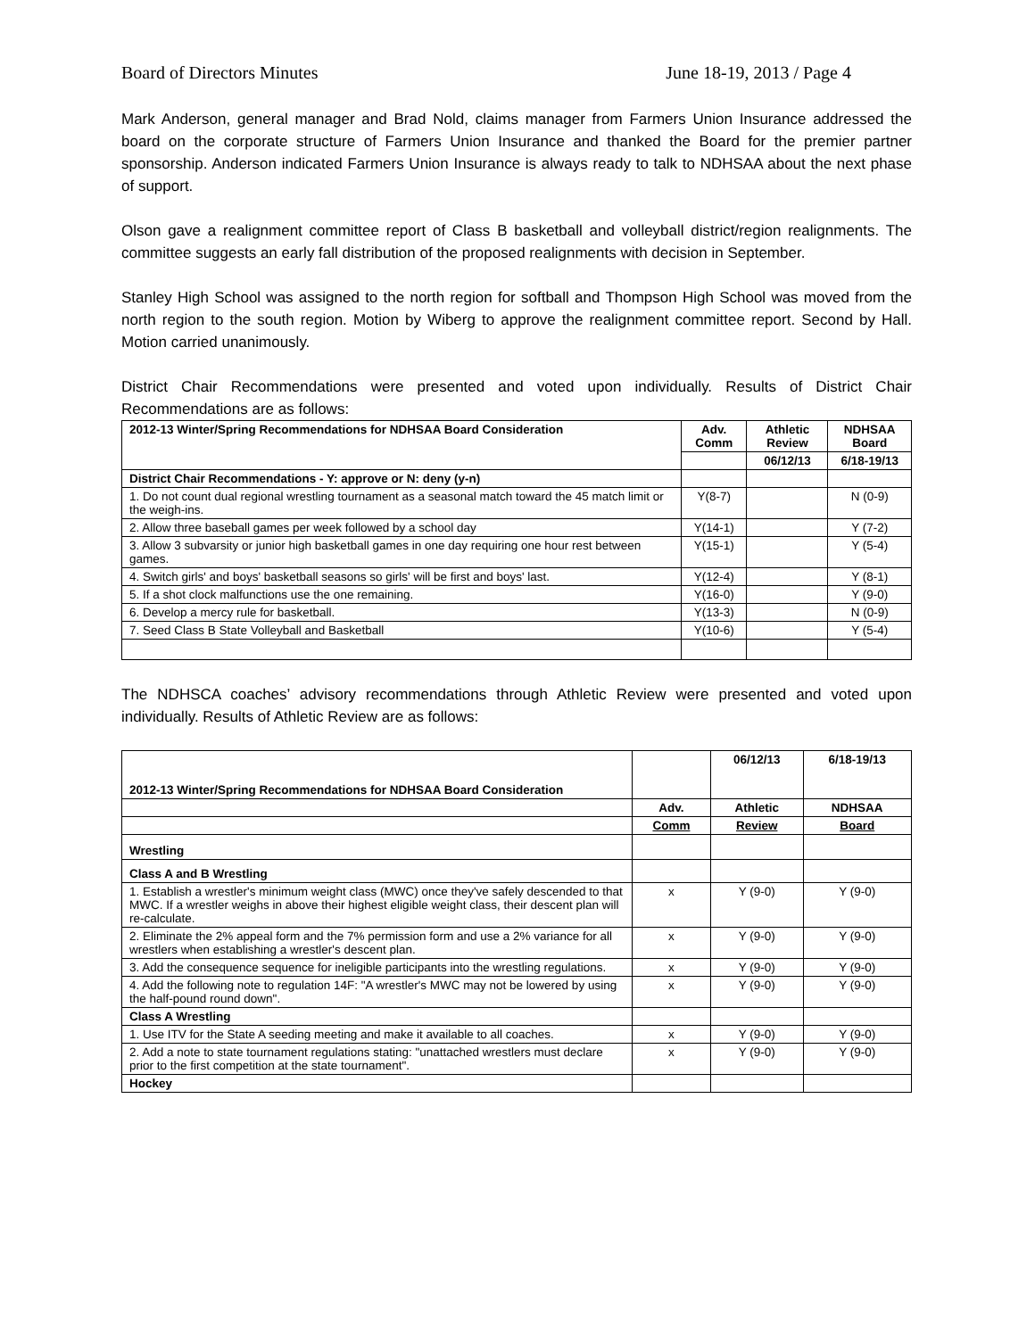Board of Directors Minutes June 18-19, 2013 / Page 4
Mark Anderson, general manager and Brad Nold, claims manager from Farmers Union Insurance addressed the board on the corporate structure of Farmers Union Insurance and thanked the Board for the premier partner sponsorship. Anderson indicated Farmers Union Insurance is always ready to talk to NDHSAA about the next phase of support.
Olson gave a realignment committee report of Class B basketball and volleyball district/region realignments. The committee suggests an early fall distribution of the proposed realignments with decision in September.
Stanley High School was assigned to the north region for softball and Thompson High School was moved from the north region to the south region. Motion by Wiberg to approve the realignment committee report. Second by Hall. Motion carried unanimously.
District Chair Recommendations were presented and voted upon individually. Results of District Chair Recommendations are as follows:
| 2012-13 Winter/Spring Recommendations for NDHSAA Board Consideration | Adv. Comm | Athletic Review | NDHSAA Board |
| --- | --- | --- | --- |
| | | 06/12/13 | 6/18-19/13 |
| District Chair Recommendations - Y: approve or N: deny (y-n) | | | |
| 1. Do not count dual regional wrestling tournament as a seasonal match toward the 45 match limit or the weigh-ins. | Y(8-7) | | N (0-9) |
| 2. Allow three baseball games per week followed by a school day | Y(14-1) | | Y (7-2) |
| 3. Allow 3 subvarsity or junior high basketball games in one day requiring one hour rest between games. | Y(15-1) | | Y (5-4) |
| 4. Switch girls' and boys' basketball seasons so girls' will be first and boys' last. | Y(12-4) | | Y (8-1) |
| 5. If a shot clock malfunctions use the one remaining. | Y(16-0) | | Y (9-0) |
| 6. Develop a mercy rule for basketball. | Y(13-3) | | N (0-9) |
| 7. Seed Class B State Volleyball and Basketball | Y(10-6) | | Y (5-4) |
The NDHSCA coaches’ advisory recommendations through Athletic Review were presented and voted upon individually. Results of Athletic Review are as follows:
| 2012-13 Winter/Spring Recommendations for NDHSAA Board Consideration | | 06/12/13 | 6/18-19/13 |
| | Adv. | Athletic | NDHSAA |
| | Comm | Review | Board |
| Wrestling | | | |
| Class A and B Wrestling | | | |
| 1. Establish a wrestler's minimum weight class (MWC) once they've safely descended to that MWC. If a wrestler weighs in above their highest eligible weight class, their descent plan will re-calculate. | x | Y (9-0) | Y (9-0) |
| 2. Eliminate the 2% appeal form and the 7% permission form and use a 2% variance for all wrestlers when establishing a wrestler's descent plan. | x | Y (9-0) | Y (9-0) |
| 3. Add the consequence sequence for ineligible participants into the wrestling regulations. | x | Y (9-0) | Y (9-0) |
| 4. Add the following note to regulation 14F: "A wrestler's MWC may not be lowered by using the half-pound round down". | x | Y (9-0) | Y (9-0) |
| Class A Wrestling | | | |
| 1. Use ITV for the State A seeding meeting and make it available to all coaches. | x | Y (9-0) | Y (9-0) |
| 2. Add a note to state tournament regulations stating: "unattached wrestlers must declare prior to the first competition at the state tournament". | x | Y (9-0) | Y (9-0) |
| Hockey | | | |